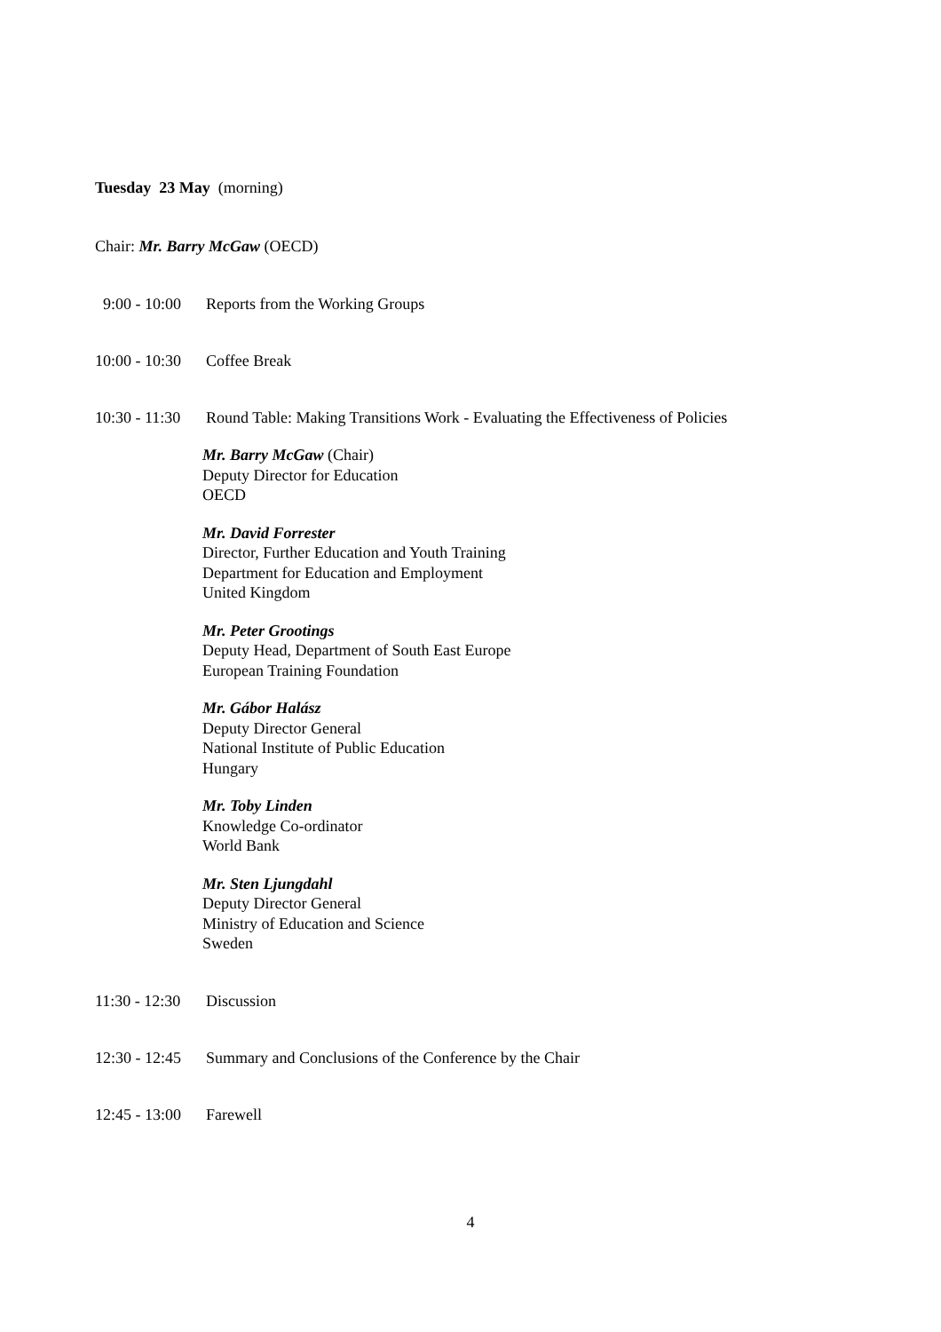Tuesday 23 May (morning)
Chair: Mr. Barry McGaw (OECD)
9:00 - 10:00 Reports from the Working Groups
10:00 - 10:30 Coffee Break
10:30 - 11:30 Round Table: Making Transitions Work - Evaluating the Effectiveness of Policies
Mr. Barry McGaw (Chair)
Deputy Director for Education
OECD
Mr. David Forrester
Director, Further Education and Youth Training
Department for Education and Employment
United Kingdom
Mr. Peter Grootings
Deputy Head, Department of South East Europe
European Training Foundation
Mr. Gábor Halász
Deputy Director General
National Institute of Public Education
Hungary
Mr. Toby Linden
Knowledge Co-ordinator
World Bank
Mr. Sten Ljungdahl
Deputy Director General
Ministry of Education and Science
Sweden
11:30 - 12:30 Discussion
12:30 - 12:45 Summary and Conclusions of the Conference by the Chair
12:45 - 13:00 Farewell
4